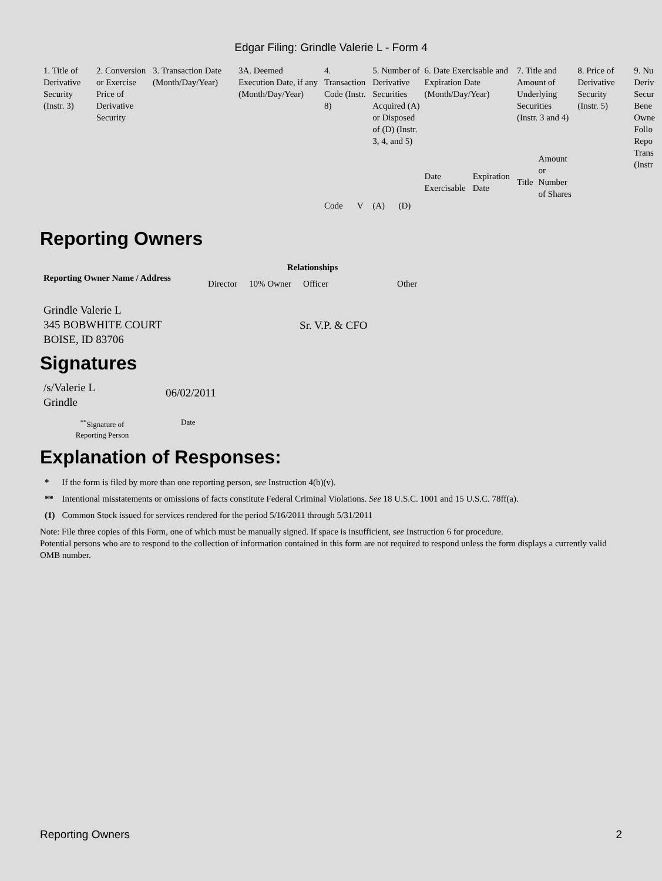Edgar Filing: Grindle Valerie L - Form 4
| 1. Title of Derivative Security (Instr. 3) | 2. Conversion or Exercise Price of Derivative Security | 3. Transaction Date (Month/Day/Year) | 3A. Deemed Execution Date, if any (Month/Day/Year) | 4. Transaction Code (Instr. 8) | | 5. Number of Derivative Securities Acquired (A) or Disposed of (D) (Instr. 3, 4, and 5) | | 6. Date Exercisable and Expiration Date (Month/Day/Year) | | 7. Title and Amount of Underlying Securities (Instr. 3 and 4) | | 8. Price of Derivative Security (Instr. 5) | 9. Nu Deriv Secur Bene Owne Follo Repo Trans (Instr |
| | | | | | | | | Date Exercisable | Expiration Date | Title | Amount or Number of Shares | | |
| | | | | Code | V | (A) | (D) | | | | | | |
Reporting Owners
| Reporting Owner Name / Address | Relationships | | | |
| --- | --- | --- | --- | --- |
| | Director | 10% Owner | Officer | Other |
| Grindle Valerie L 345 BOBWHITE COURT BOISE, ID 83706 | | | Sr. V.P. & CFO | |
Signatures
| /s/Valerie L Grindle | 06/02/2011 |
| <sup>**</sup> Signature of Reporting Person | Date |
Explanation of Responses:
| * | If the form is filed by more than one reporting person, see Instruction 4(b)(v). |
| ** | Intentional misstatements or omissions of facts constitute Federal Criminal Violations. See 18 U.S.C. 1001 and 15 U.S.C. 78ff(a). |
| (1) | Common Stock issued for services rendered for the period 5/16/2011 through 5/31/2011 |
Note: File three copies of this Form, one of which must be manually signed. If space is insufficient, see Instruction 6 for procedure.
Potential persons who are to respond to the collection of information contained in this form are not required to respond unless the form displays a currently valid OMB number.
Reporting Owners 2